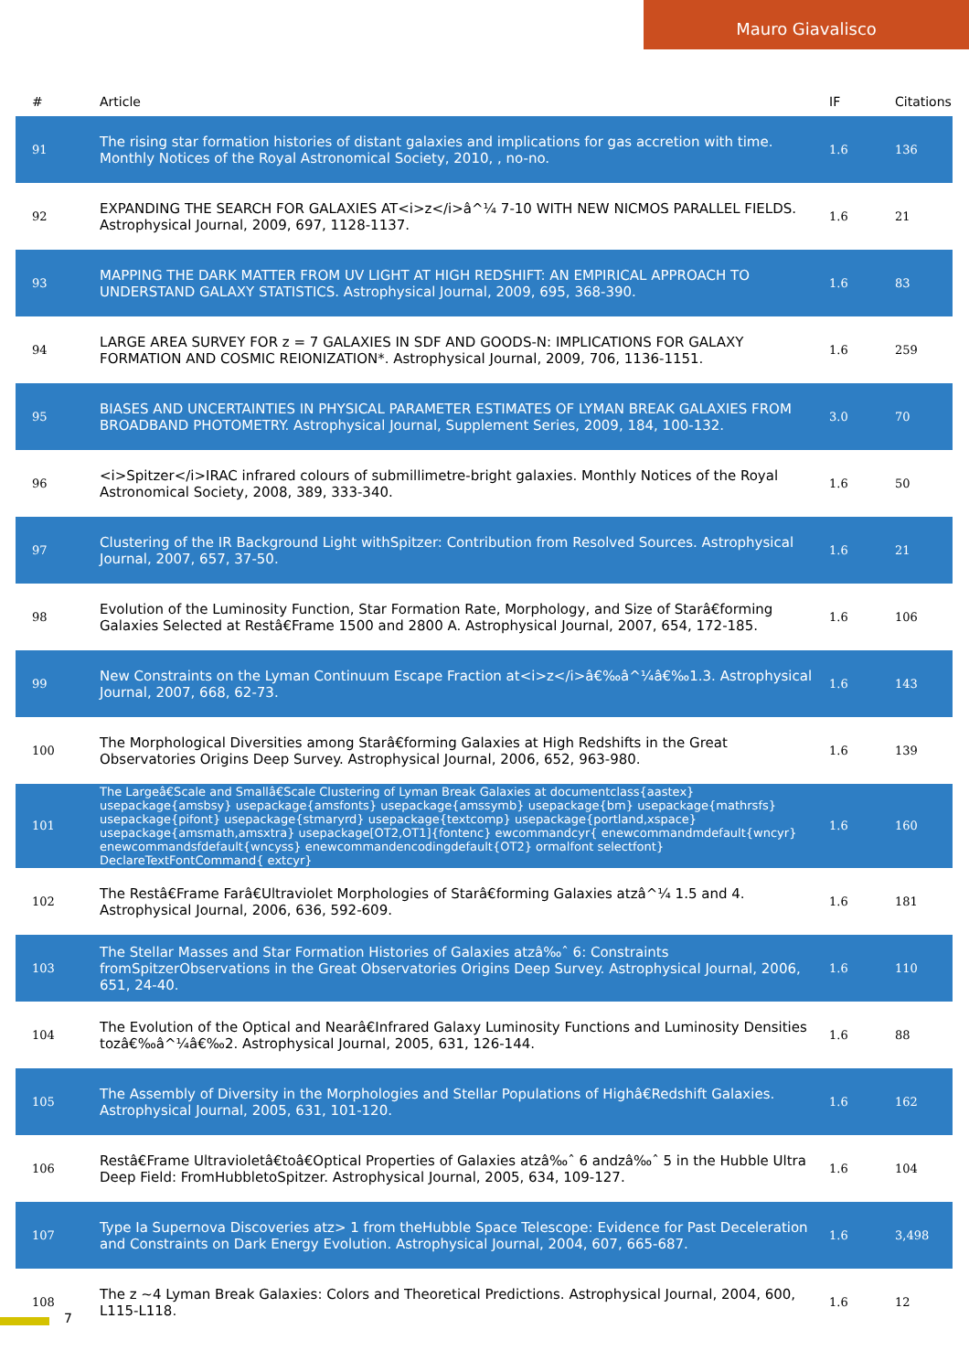Mauro Giavalisco
| # | Article | IF | Citations |
| --- | --- | --- | --- |
| 91 | The rising star formation histories of distant galaxies and implications for gas accretion with time. Monthly Notices of the Royal Astronomical Society, 2010, , no-no. | 1.6 | 136 |
| 92 | EXPANDING THE SEARCH FOR GALAXIES AT<i>z</i>â^¼ 7-10 WITH NEW NICMOS PARALLEL FIELDS. Astrophysical Journal, 2009, 697, 1128-1137. | 1.6 | 21 |
| 93 | MAPPING THE DARK MATTER FROM UV LIGHT AT HIGH REDSHIFT: AN EMPIRICAL APPROACH TO UNDERSTAND GALAXY STATISTICS. Astrophysical Journal, 2009, 695, 368-390. | 1.6 | 83 |
| 94 | LARGE AREA SURVEY FOR z = 7 GALAXIES IN SDF AND GOODS-N: IMPLICATIONS FOR GALAXY FORMATION AND COSMIC REIONIZATION*. Astrophysical Journal, 2009, 706, 1136-1151. | 1.6 | 259 |
| 95 | BIASES AND UNCERTAINTIES IN PHYSICAL PARAMETER ESTIMATES OF LYMAN BREAK GALAXIES FROM BROADBAND PHOTOMETRY. Astrophysical Journal, Supplement Series, 2009, 184, 100-132. | 3.0 | 70 |
| 96 | <i>Spitzer</i>IRAC infrared colours of submillimetre-bright galaxies. Monthly Notices of the Royal Astronomical Society, 2008, 389, 333-340. | 1.6 | 50 |
| 97 | Clustering of the IR Background Light withSpitzer: Contribution from Resolved Sources. Astrophysical Journal, 2007, 657, 37-50. | 1.6 | 21 |
| 98 | Evolution of the Luminosity Function, Star Formation Rate, Morphology, and Size of Starâ€forming Galaxies Selected at Restâ€Frame 1500 and 2800 A. Astrophysical Journal, 2007, 654, 172-185. | 1.6 | 106 |
| 99 | New Constraints on the Lyman Continuum Escape Fraction at<i>z</i>â€‰â^¼â€‰1.3. Astrophysical Journal, 2007, 668, 62-73. | 1.6 | 143 |
| 100 | The Morphological Diversities among Starâ€forming Galaxies at High Redshifts in the Great Observatories Origins Deep Survey. Astrophysical Journal, 2006, 652, 963-980. | 1.6 | 139 |
| 101 | The Largeâ€Scale and Smallâ€Scale Clustering of Lyman Break Galaxies at documentclass{aastex} usepackage{amsbsy} usepackage{amsfonts} usepackage{amssymb} usepackage{bm} usepackage{mathrsfs} usepackage{pifont} usepackage{stmaryrd} usepackage{textcomp} usepackage{portland,xspace} usepackage{amsmath,amsxtra} usepackage[OT2,OT1]{fontenc} ewcommandcyr{ enewcommandmdefault{wncyr} enewcommandsfdefault{wncyss} enewcommandencodingdefault{OT2} ormalfont selectfont} DeclareTextFontCommand{ extcyr} | 1.6 | 160 |
| 102 | The Restâ€Frame Farâ€Ultraviolet Morphologies of Starâ€forming Galaxies atzâ^¼ 1.5 and 4. Astrophysical Journal, 2006, 636, 592-609. | 1.6 | 181 |
| 103 | The Stellar Masses and Star Formation Histories of Galaxies atzâ‰ˆ 6: Constraints fromSpitzerObservations in the Great Observatories Origins Deep Survey. Astrophysical Journal, 2006, 651, 24-40. | 1.6 | 110 |
| 104 | The Evolution of the Optical and Nearâ€Infrared Galaxy Luminosity Functions and Luminosity Densities tozâ€‰â^¼â€‰2. Astrophysical Journal, 2005, 631, 126-144. | 1.6 | 88 |
| 105 | The Assembly of Diversity in the Morphologies and Stellar Populations of Highâ€Redshift Galaxies. Astrophysical Journal, 2005, 631, 101-120. | 1.6 | 162 |
| 106 | Restâ€Frame Ultravioletâ€toâ€Optical Properties of Galaxies atzâ‰ˆ 6 andzâ‰ˆ 5 in the Hubble Ultra Deep Field: FromHubbletoSpitzer. Astrophysical Journal, 2005, 634, 109-127. | 1.6 | 104 |
| 107 | Type Ia Supernova Discoveries atz> 1 from theHubble Space Telescope: Evidence for Past Deceleration and Constraints on Dark Energy Evolution. Astrophysical Journal, 2004, 607, 665-687. | 1.6 | 3,498 |
| 108 | The z ~4 Lyman Break Galaxies: Colors and Theoretical Predictions. Astrophysical Journal, 2004, 600, L115-L118. | 1.6 | 12 |
7